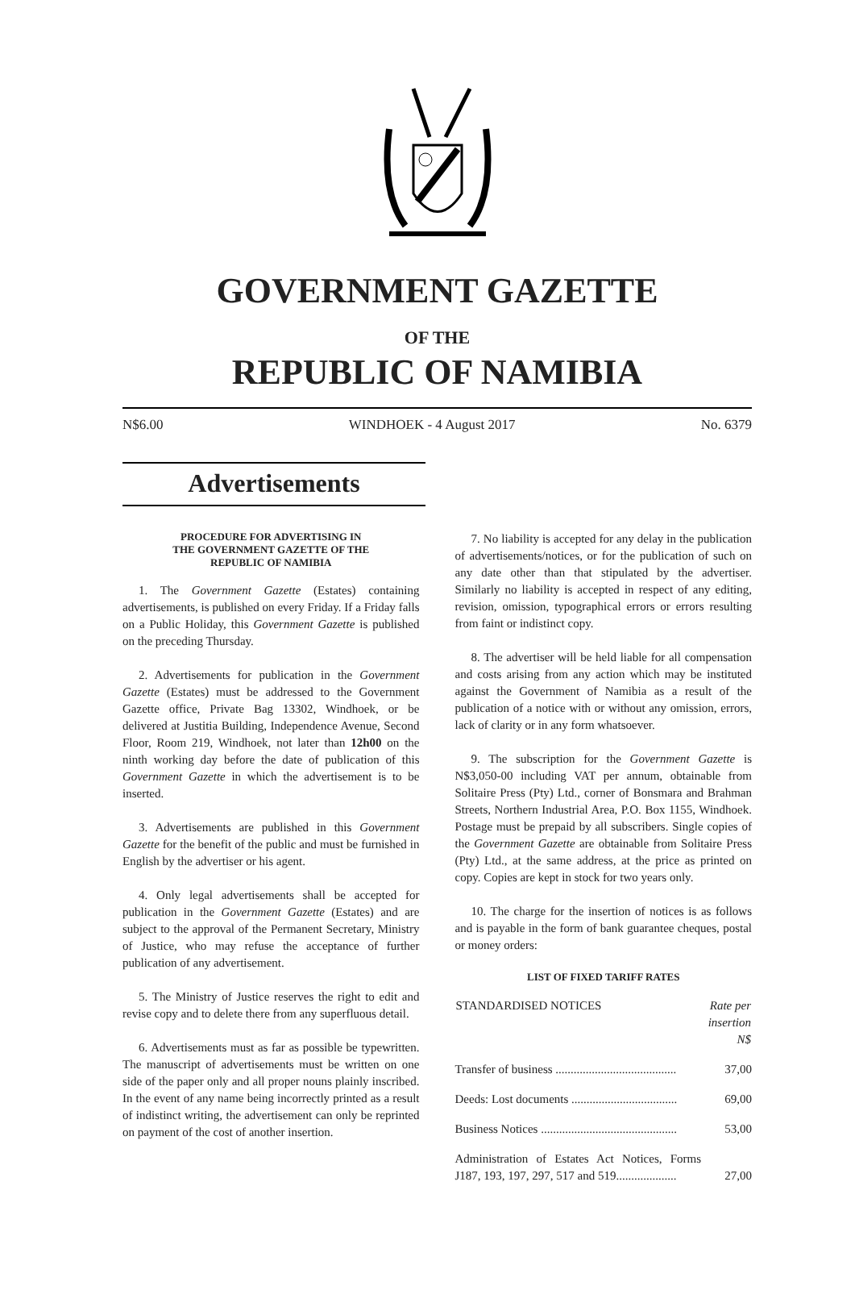GOVERNMENT GAZETTE
OF THE
REPUBLIC OF NAMIBIA
N$6.00 WINDHOEK - 4 August 2017 No. 6379
Advertisements
PROCEDURE FOR ADVERTISING IN
THE GOVERNMENT GAZETTE OF THE
REPUBLIC OF NAMIBIA
1. The Government Gazette (Estates) containing advertisements, is published on every Friday. If a Friday falls on a Public Holiday, this Government Gazette is published on the preceding Thursday.
2. Advertisements for publication in the Government Gazette (Estates) must be addressed to the Government Gazette office, Private Bag 13302, Windhoek, or be delivered at Justitia Building, Independence Avenue, Second Floor, Room 219, Windhoek, not later than 12h00 on the ninth working day before the date of publication of this Government Gazette in which the advertisement is to be inserted.
3. Advertisements are published in this Government Gazette for the benefit of the public and must be furnished in English by the advertiser or his agent.
4. Only legal advertisements shall be accepted for publication in the Government Gazette (Estates) and are subject to the approval of the Permanent Secretary, Ministry of Justice, who may refuse the acceptance of further publication of any advertisement.
5. The Ministry of Justice reserves the right to edit and revise copy and to delete there from any superfluous detail.
6. Advertisements must as far as possible be typewritten. The manuscript of advertisements must be written on one side of the paper only and all proper nouns plainly inscribed. In the event of any name being incorrectly printed as a result of indistinct writing, the advertisement can only be reprinted on payment of the cost of another insertion.
7. No liability is accepted for any delay in the publication of advertisements/notices, or for the publication of such on any date other than that stipulated by the advertiser. Similarly no liability is accepted in respect of any editing, revision, omission, typographical errors or errors resulting from faint or indistinct copy.
8. The advertiser will be held liable for all compensation and costs arising from any action which may be instituted against the Government of Namibia as a result of the publication of a notice with or without any omission, errors, lack of clarity or in any form whatsoever.
9. The subscription for the Government Gazette is N$3,050-00 including VAT per annum, obtainable from Solitaire Press (Pty) Ltd., corner of Bonsmara and Brahman Streets, Northern Industrial Area, P.O. Box 1155, Windhoek. Postage must be prepaid by all subscribers. Single copies of the Government Gazette are obtainable from Solitaire Press (Pty) Ltd., at the same address, at the price as printed on copy. Copies are kept in stock for two years only.
10. The charge for the insertion of notices is as follows and is payable in the form of bank guarantee cheques, postal or money orders:
LIST OF FIXED TARIFF RATES
| STANDARDISED NOTICES | Rate per insertion N$ |
| --- | --- |
| Transfer of business ........................................ | 37,00 |
| Deeds: Lost documents ................................... | 69,00 |
| Business Notices ............................................. | 53,00 |
| Administration of Estates Act Notices, Forms J187, 193, 197, 297, 517 and 519.................... | 27,00 |